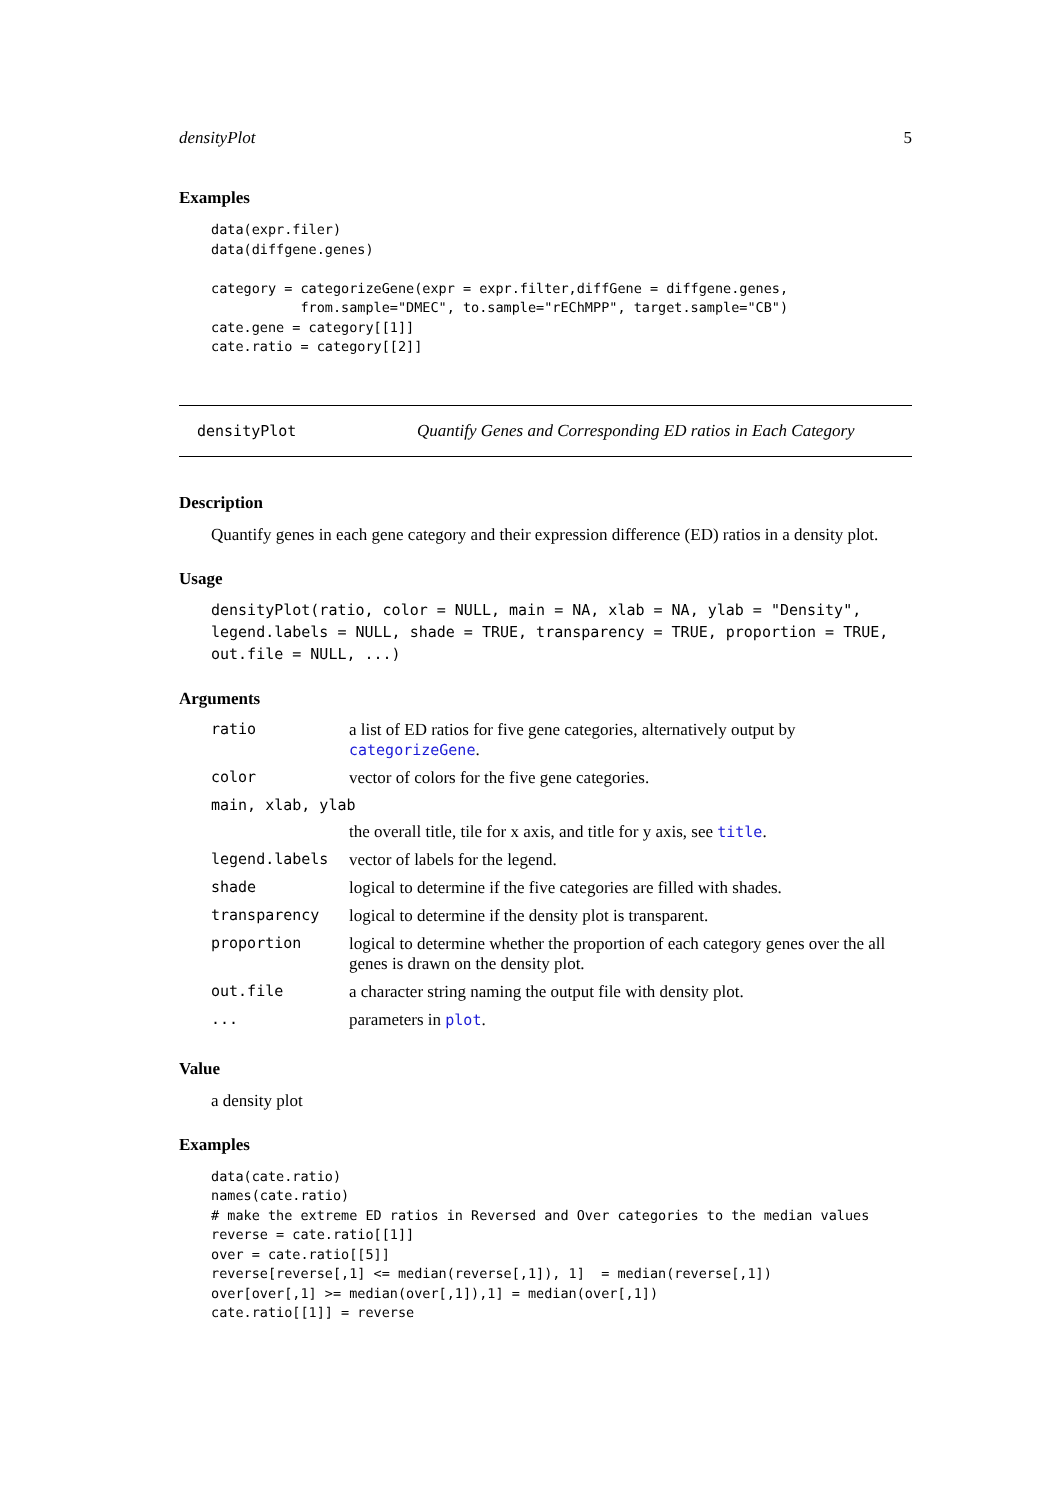densityPlot 5
Examples
data(expr.filer)
data(diffgene.genes)

category = categorizeGene(expr = expr.filter,diffGene = diffgene.genes,
           from.sample="DMEC", to.sample="rEChMPP", target.sample="CB")
cate.gene = category[[1]]
cate.ratio = category[[2]]
densityPlot Quantify Genes and Corresponding ED ratios in Each Category
Description
Quantify genes in each gene category and their expression difference (ED) ratios in a density plot.
Usage
densityPlot(ratio, color = NULL, main = NA, xlab = NA, ylab = "Density",
legend.labels = NULL, shade = TRUE, transparency = TRUE, proportion = TRUE,
out.file = NULL, ...)
Arguments
| ratio | a list of ED ratios for five gene categories, alternatively output by categorizeGene . |
| color | vector of colors for the five gene categories. |
| main, xlab, ylab | |
| | the overall title, tile for x axis, and title for y axis, see title . |
| legend.labels | vector of labels for the legend. |
| shade | logical to determine if the five categories are filled with shades. |
| transparency | logical to determine if the density plot is transparent. |
| proportion | logical to determine whether the proportion of each category genes over the all genes is drawn on the density plot. |
| out.file | a character string naming the output file with density plot. |
| ... | parameters in plot . |
Value
a density plot
Examples
data(cate.ratio)
names(cate.ratio)
# make the extreme ED ratios in Reversed and Over categories to the median values
reverse = cate.ratio[[1]]
over = cate.ratio[[5]]
reverse[reverse[,1] <= median(reverse[,1]), 1]  = median(reverse[,1])
over[over[,1] >= median(over[,1]),1] = median(over[,1])
cate.ratio[[1]] = reverse